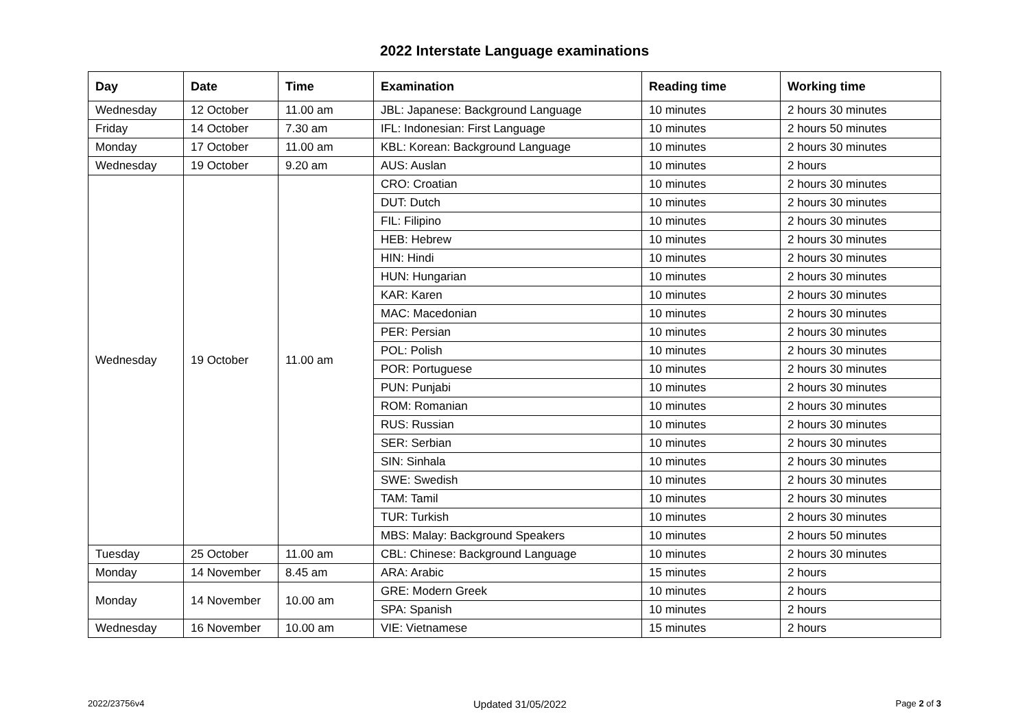2022 Interstate Language examinations
| Day | Date | Time | Examination | Reading time | Working time |
| --- | --- | --- | --- | --- | --- |
| Wednesday | 12 October | 11.00 am | JBL: Japanese: Background Language | 10 minutes | 2 hours 30 minutes |
| Friday | 14 October | 7.30 am | IFL: Indonesian: First Language | 10 minutes | 2 hours 50 minutes |
| Monday | 17 October | 11.00 am | KBL: Korean: Background Language | 10 minutes | 2 hours 30 minutes |
| Wednesday | 19 October | 9.20 am | AUS: Auslan | 10 minutes | 2 hours |
| Wednesday | 19 October | 11.00 am | CRO: Croatian | 10 minutes | 2 hours 30 minutes |
| | | | DUT: Dutch | 10 minutes | 2 hours 30 minutes |
| | | | FIL: Filipino | 10 minutes | 2 hours 30 minutes |
| | | | HEB: Hebrew | 10 minutes | 2 hours 30 minutes |
| | | | HIN: Hindi | 10 minutes | 2 hours 30 minutes |
| | | | HUN: Hungarian | 10 minutes | 2 hours 30 minutes |
| | | | KAR: Karen | 10 minutes | 2 hours 30 minutes |
| | | | MAC: Macedonian | 10 minutes | 2 hours 30 minutes |
| | | | PER: Persian | 10 minutes | 2 hours 30 minutes |
| | | | POL: Polish | 10 minutes | 2 hours 30 minutes |
| | | | POR: Portuguese | 10 minutes | 2 hours 30 minutes |
| | | | PUN: Punjabi | 10 minutes | 2 hours 30 minutes |
| | | | ROM: Romanian | 10 minutes | 2 hours 30 minutes |
| | | | RUS: Russian | 10 minutes | 2 hours 30 minutes |
| | | | SER: Serbian | 10 minutes | 2 hours 30 minutes |
| | | | SIN: Sinhala | 10 minutes | 2 hours 30 minutes |
| | | | SWE: Swedish | 10 minutes | 2 hours 30 minutes |
| | | | TAM: Tamil | 10 minutes | 2 hours 30 minutes |
| | | | TUR: Turkish | 10 minutes | 2 hours 30 minutes |
| | | | MBS: Malay: Background Speakers | 10 minutes | 2 hours 50 minutes |
| Tuesday | 25 October | 11.00 am | CBL: Chinese: Background Language | 10 minutes | 2 hours 30 minutes |
| Monday | 14 November | 8.45 am | ARA: Arabic | 15 minutes | 2 hours |
| Monday | 14 November | 10.00 am | GRE: Modern Greek | 10 minutes | 2 hours |
| | | | SPA: Spanish | 10 minutes | 2 hours |
| Wednesday | 16 November | 10.00 am | VIE: Vietnamese | 15 minutes | 2 hours |
2022/23756v4 Updated 31/05/2022 Page 2 of 3